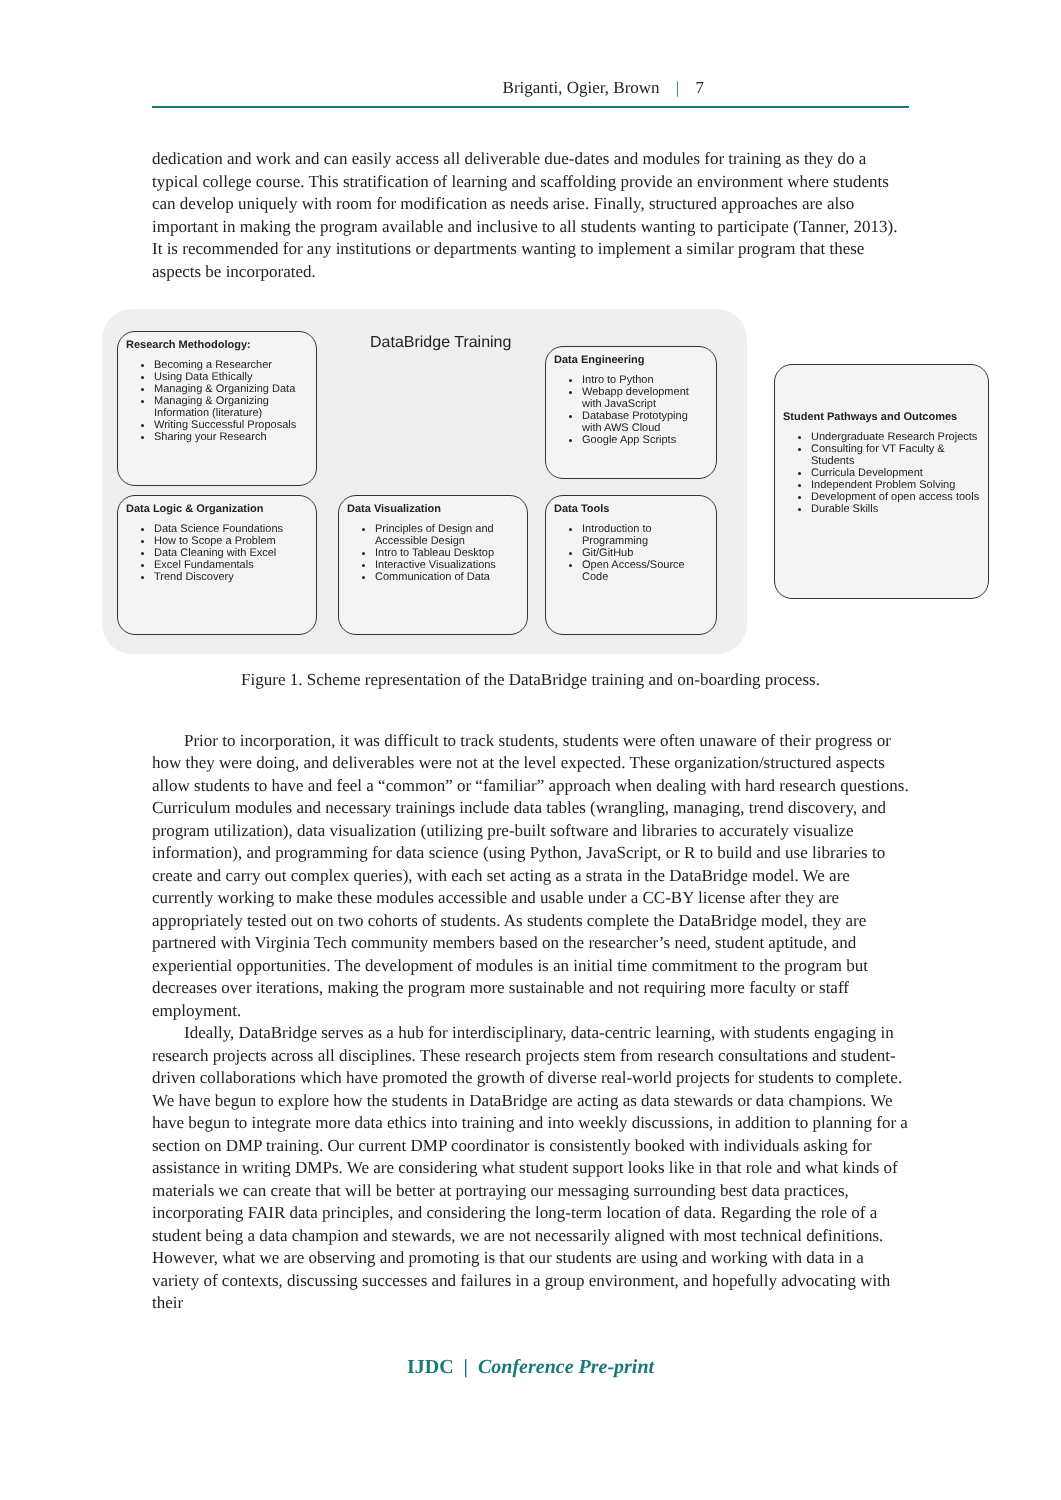Briganti, Ogier, Brown | 7
dedication and work and can easily access all deliverable due-dates and modules for training as they do a typical college course. This stratification of learning and scaffolding provide an environment where students can develop uniquely with room for modification as needs arise. Finally, structured approaches are also important in making the program available and inclusive to all students wanting to participate (Tanner, 2013). It is recommended for any institutions or departments wanting to implement a similar program that these aspects be incorporated.
DataBridge Training
Research Methodology:
Becoming a Researcher
Using Data Ethically
Managing & Organizing Data
Managing & Organizing Information (literature)
Writing Successful Proposals
Sharing your Research
Data Engineering
Intro to Python
Webapp development with JavaScript
Database Prototyping with AWS Cloud
Google App Scripts
Student Pathways and Outcomes
Undergraduate Research Projects
Consulting for VT Faculty & Students
Curricula Development
Independent Problem Solving
Development of open access tools
Durable Skills
Data Logic & Organization
Data Science Foundations
How to Scope a Problem
Data Cleaning with Excel
Excel Fundamentals
Trend Discovery
Data Visualization
Principles of Design and Accessible Design
Intro to Tableau Desktop
Interactive Visualizations
Communication of Data
Data Tools
Introduction to Programming
Git/GitHub
Open Access/Source Code
Figure 1. Scheme representation of the DataBridge training and on-boarding process.
Prior to incorporation, it was difficult to track students, students were often unaware of their progress or how they were doing, and deliverables were not at the level expected. These organization/structured aspects allow students to have and feel a “common” or “familiar” approach when dealing with hard research questions. Curriculum modules and necessary trainings include data tables (wrangling, managing, trend discovery, and program utilization), data visualization (utilizing pre-built software and libraries to accurately visualize information), and programming for data science (using Python, JavaScript, or R to build and use libraries to create and carry out complex queries), with each set acting as a strata in the DataBridge model. We are currently working to make these modules accessible and usable under a CC-BY license after they are appropriately tested out on two cohorts of students. As students complete the DataBridge model, they are partnered with Virginia Tech community members based on the researcher’s need, student aptitude, and experiential opportunities. The development of modules is an initial time commitment to the program but decreases over iterations, making the program more sustainable and not requiring more faculty or staff employment.
Ideally, DataBridge serves as a hub for interdisciplinary, data-centric learning, with students engaging in research projects across all disciplines. These research projects stem from research consultations and student-driven collaborations which have promoted the growth of diverse real-world projects for students to complete. We have begun to explore how the students in DataBridge are acting as data stewards or data champions. We have begun to integrate more data ethics into training and into weekly discussions, in addition to planning for a section on DMP training. Our current DMP coordinator is consistently booked with individuals asking for assistance in writing DMPs. We are considering what student support looks like in that role and what kinds of materials we can create that will be better at portraying our messaging surrounding best data practices, incorporating FAIR data principles, and considering the long-term location of data. Regarding the role of a student being a data champion and stewards, we are not necessarily aligned with most technical definitions. However, what we are observing and promoting is that our students are using and working with data in a variety of contexts, discussing successes and failures in a group environment, and hopefully advocating with their
IJDC | Conference Pre-print